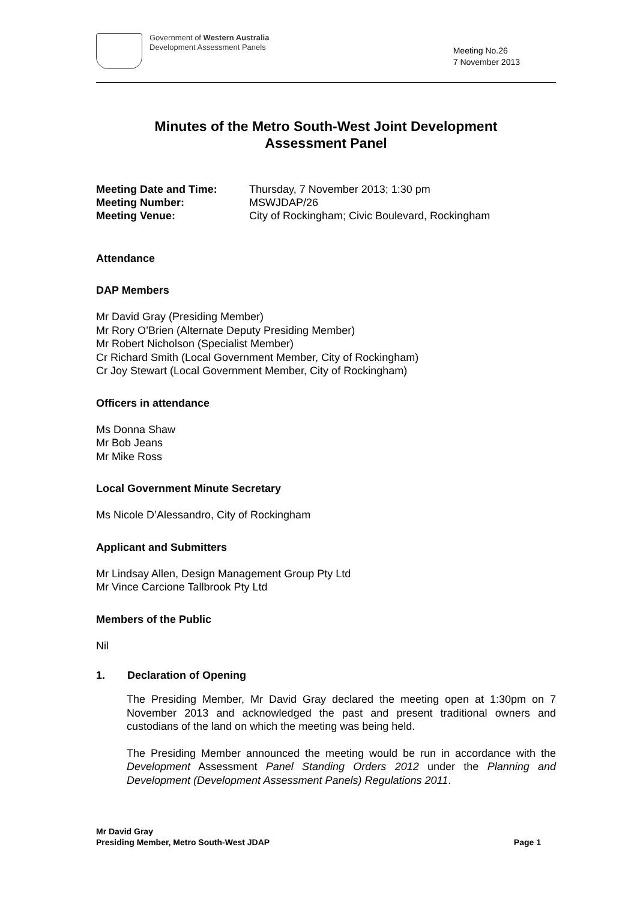Government of Western Australia
Development Assessment Panels
Meeting No.26
7 November 2013
Minutes of the Metro South-West Joint Development
Assessment Panel
Meeting Date and Time: Thursday, 7 November 2013; 1:30 pm Meeting Number: MSWJDAP/26 Meeting Venue: City of Rockingham; Civic Boulevard, Rockingham
Attendance
DAP Members
Mr David Gray (Presiding Member)
Mr Rory O’Brien (Alternate Deputy Presiding Member)
Mr Robert Nicholson (Specialist Member)
Cr Richard Smith (Local Government Member, City of Rockingham)
Cr Joy Stewart (Local Government Member, City of Rockingham)
Officers in attendance
Ms Donna Shaw
Mr Bob Jeans
Mr Mike Ross
Local Government Minute Secretary
Ms Nicole D’Alessandro, City of Rockingham
Applicant and Submitters
Mr Lindsay Allen, Design Management Group Pty Ltd
Mr Vince Carcione Tallbrook Pty Ltd
Members of the Public
Nil
1. Declaration of Opening
The Presiding Member, Mr David Gray declared the meeting open at 1:30pm on 7 November 2013 and acknowledged the past and present traditional owners and custodians of the land on which the meeting was being held.
The Presiding Member announced the meeting would be run in accordance with the Development Assessment Panel Standing Orders 2012 under the Planning and Development (Development Assessment Panels) Regulations 2011.
Mr David Gray
Presiding Member, Metro South-West JDAP
Page 1